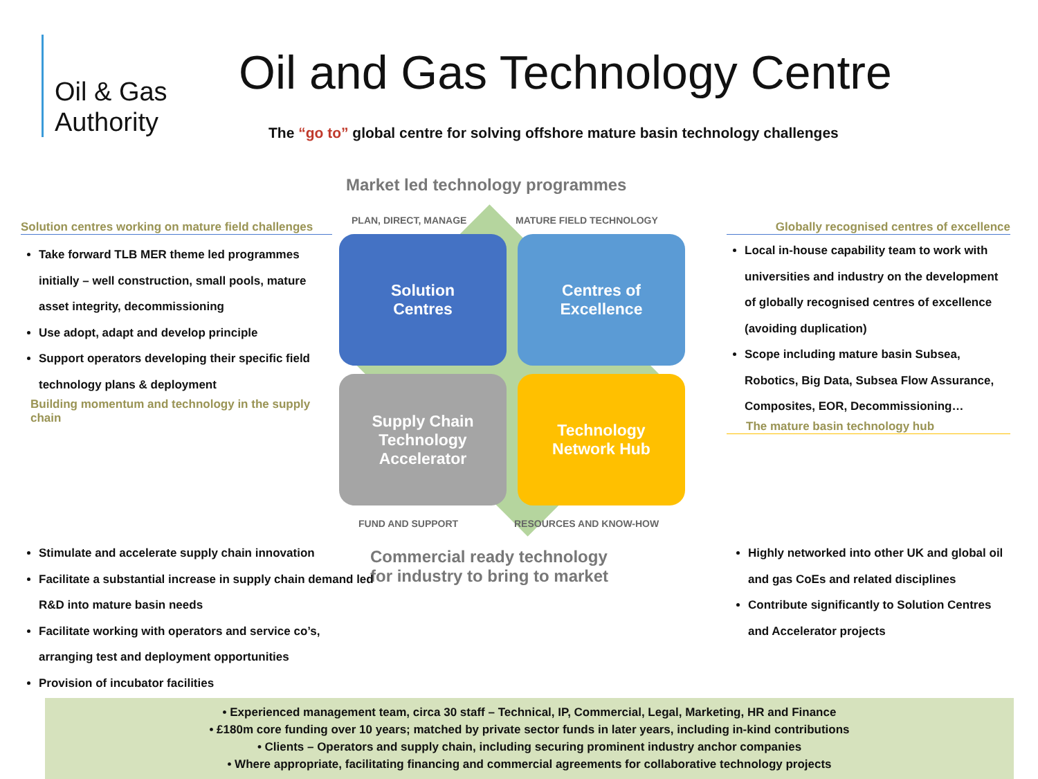Oil & Gas
Authority
Oil and Gas Technology Centre
The “go to” global centre for solving offshore mature basin technology challenges
Market led technology programmes
PLAN, DIRECT, MANAGE MATURE FIELD TECHNOLOGY
Solution
Centres
Centres of
Excellence
Supply Chain
Technology
Accelerator
Technology
Network Hub
FUND AND SUPPORT RESOURCES AND KNOW-HOW
Commercial ready technology
for industry to bring to market
Solution centres working on mature field challenges
Take forward TLB MER theme led programmes initially – well construction, small pools, mature asset integrity, decommissioning
Use adopt, adapt and develop principle
Support operators developing their specific field technology plans & deployment
Building momentum and technology in the supply chain
Globally recognised centres of excellence
Local in-house capability team to work with universities and industry on the development of globally recognised centres of excellence (avoiding duplication)
Scope including mature basin Subsea, Robotics, Big Data, Subsea Flow Assurance, Composites, EOR, Decommissioning…
The mature basin technology hub
Stimulate and accelerate supply chain innovation
Facilitate a substantial increase in supply chain demand led R&D into mature basin needs
Facilitate working with operators and service co’s, arranging test and deployment opportunities
Provision of incubator facilities
Highly networked into other UK and global oil and gas CoEs and related disciplines
Contribute significantly to Solution Centres and Accelerator projects
• Experienced management team, circa 30 staff – Technical, IP, Commercial, Legal, Marketing, HR and Finance
• £180m core funding over 10 years; matched by private sector funds in later years, including in-kind contributions
• Clients – Operators and supply chain, including securing prominent industry anchor companies
• Where appropriate, facilitating financing and commercial agreements for collaborative technology projects